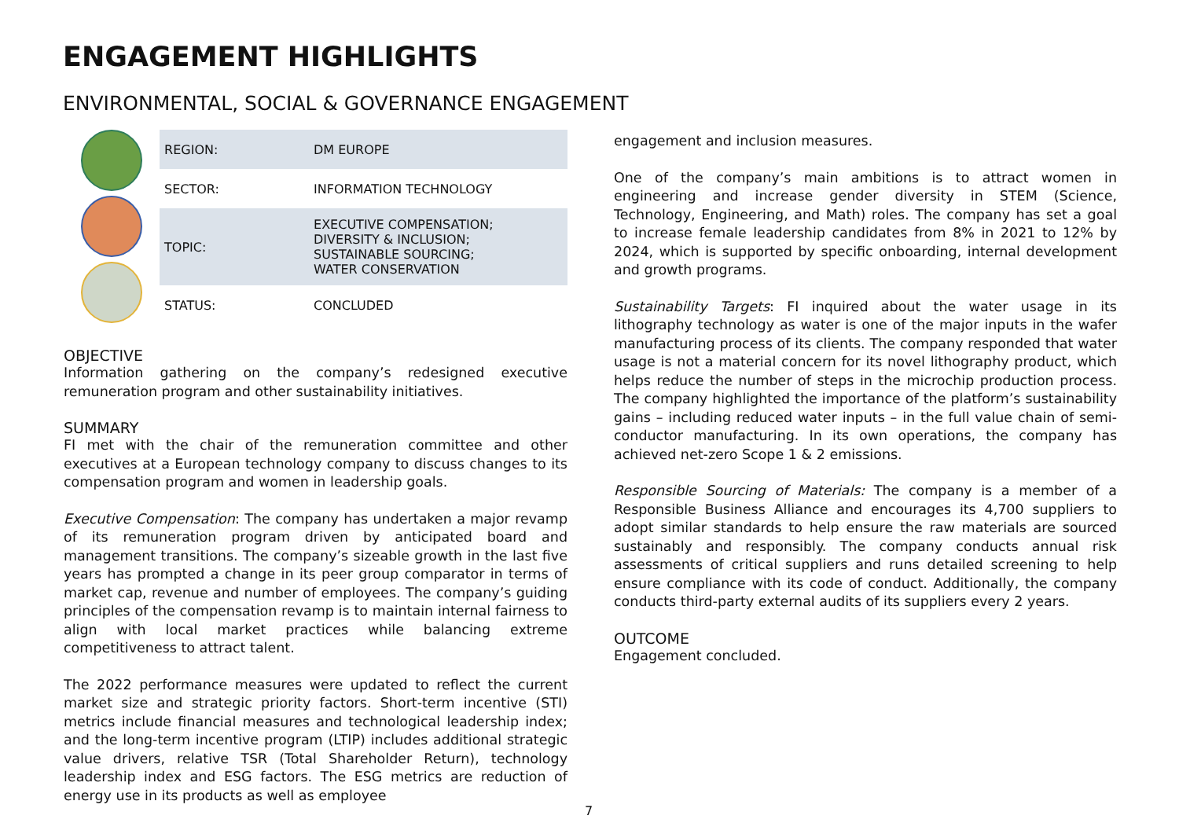ENGAGEMENT HIGHLIGHTS
ENVIRONMENTAL, SOCIAL & GOVERNANCE ENGAGEMENT
| REGION: | DM EUROPE |
| SECTOR: | INFORMATION TECHNOLOGY |
| TOPIC: | EXECUTIVE COMPENSATION; DIVERSITY & INCLUSION; SUSTAINABLE SOURCING; WATER CONSERVATION |
| STATUS: | CONCLUDED |
OBJECTIVE
Information gathering on the company’s redesigned executive remuneration program and other sustainability initiatives.
SUMMARY
FI met with the chair of the remuneration committee and other executives at a European technology company to discuss changes to its compensation program and women in leadership goals.
Executive Compensation: The company has undertaken a major revamp of its remuneration program driven by anticipated board and management transitions. The company’s sizeable growth in the last five years has prompted a change in its peer group comparator in terms of market cap, revenue and number of employees. The company’s guiding principles of the compensation revamp is to maintain internal fairness to align with local market practices while balancing extreme competitiveness to attract talent.
The 2022 performance measures were updated to reflect the current market size and strategic priority factors. Short-term incentive (STI) metrics include financial measures and technological leadership index; and the long-term incentive program (LTIP) includes additional strategic value drivers, relative TSR (Total Shareholder Return), technology leadership index and ESG factors. The ESG metrics are reduction of energy use in its products as well as employee
engagement and inclusion measures.
One of the company’s main ambitions is to attract women in engineering and increase gender diversity in STEM (Science, Technology, Engineering, and Math) roles. The company has set a goal to increase female leadership candidates from 8% in 2021 to 12% by 2024, which is supported by specific onboarding, internal development and growth programs.
Sustainability Targets: FI inquired about the water usage in its lithography technology as water is one of the major inputs in the wafer manufacturing process of its clients. The company responded that water usage is not a material concern for its novel lithography product, which helps reduce the number of steps in the microchip production process. The company highlighted the importance of the platform’s sustainability gains – including reduced water inputs – in the full value chain of semi-conductor manufacturing. In its own operations, the company has achieved net-zero Scope 1 & 2 emissions.
Responsible Sourcing of Materials: The company is a member of a Responsible Business Alliance and encourages its 4,700 suppliers to adopt similar standards to help ensure the raw materials are sourced sustainably and responsibly. The company conducts annual risk assessments of critical suppliers and runs detailed screening to help ensure compliance with its code of conduct. Additionally, the company conducts third-party external audits of its suppliers every 2 years.
OUTCOME
Engagement concluded.
7